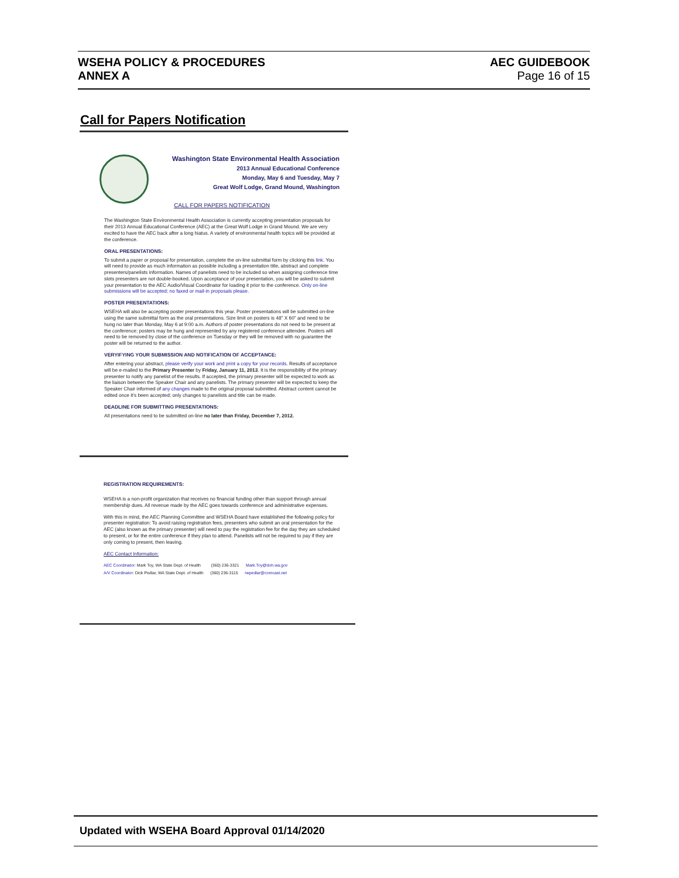WSEHA POLICY & PROCEDURES
ANNEX A
AEC GUIDEBOOK
Page 16 of 15
Call for Papers Notification
Washington State Environmental Health Association
2013 Annual Educational Conference
Monday, May 6 and Tuesday, May 7
Great Wolf Lodge, Grand Mound, Washington
CALL FOR PAPERS NOTIFICATION
The Washington State Environmental Health Association is currently accepting presentation proposals for their 2013 Annual Educational Conference (AEC) at the Great Wolf Lodge in Grand Mound. We are very excited to have the AEC back after a long hiatus. A variety of environmental health topics will be provided at the conference.
ORAL PRESENTATIONS:
To submit a paper or proposal for presentation, complete the on-line submittal form by clicking this link. You will need to provide as much information as possible including a presentation title, abstract and complete presenters/panelists information. Names of panelists need to be included so when assigning conference time slots presenters are not double-booked. Upon acceptance of your presentation, you will be asked to submit your presentation to the AEC Audio/Visual Coordinator for loading it prior to the conference. Only on-line submissions will be accepted; no faxed or mail-in proposals please.
POSTER PRESENTATIONS:
WSEHA will also be accepting poster presentations this year. Poster presentations will be submitted on-line using the same submittal form as the oral presentations. Size limit on posters is 48" X 60" and need to be hung no later than Monday, May 6 at 9:00 a.m. Authors of poster presentations do not need to be present at the conference; posters may be hung and represented by any registered conference attendee. Posters will need to be removed by close of the conference on Tuesday or they will be removed with no guarantee the poster will be returned to the author.
VERYIFYING YOUR SUBMISSION AND NOTIFICATION OF ACCEPTANCE:
After entering your abstract, please verify your work and print a copy for your records. Results of acceptance will be e-mailed to the Primary Presenter by Friday, January 11, 2013. It is the responsibility of the primary presenter to notify any panelist of the results. If accepted, the primary presenter will be expected to work as the liaison between the Speaker Chair and any panelists. The primary presenter will be expected to keep the Speaker Chair informed of any changes made to the original proposal submitted. Abstract content cannot be edited once it's been accepted; only changes to panelists and title can be made.
DEADLINE FOR SUBMITTING PRESENTATIONS:
All presentations need to be submitted on-line no later than Friday, December 7, 2012.
REGISTRATION REQUIREMENTS:
WSEHA is a non-profit organization that receives no financial funding other than support through annual membership dues. All revenue made by the AEC goes towards conference and administrative expenses.
With this in mind, the AEC Planning Committee and WSEHA Board have established the following policy for presenter registration: To avoid raising registration fees, presenters who submit an oral presentation for the AEC (also known as the primary presenter) will need to pay the registration fee for the day they are scheduled to present, or for the entire conference if they plan to attend. Panelists will not be required to pay if they are only coming to present, then leaving.
AEC Contact Information:
AEC Coordinator: Mark Toy, WA State Dept. of Health (360) 236-3321 Mark.Toy@doh.wa.gov
A/V Coordinator: Dick Pedlar, WA State Dept. of Health (360) 236-3115 rwpedlar@comcast.net
Updated with WSEHA Board Approval 01/14/2020